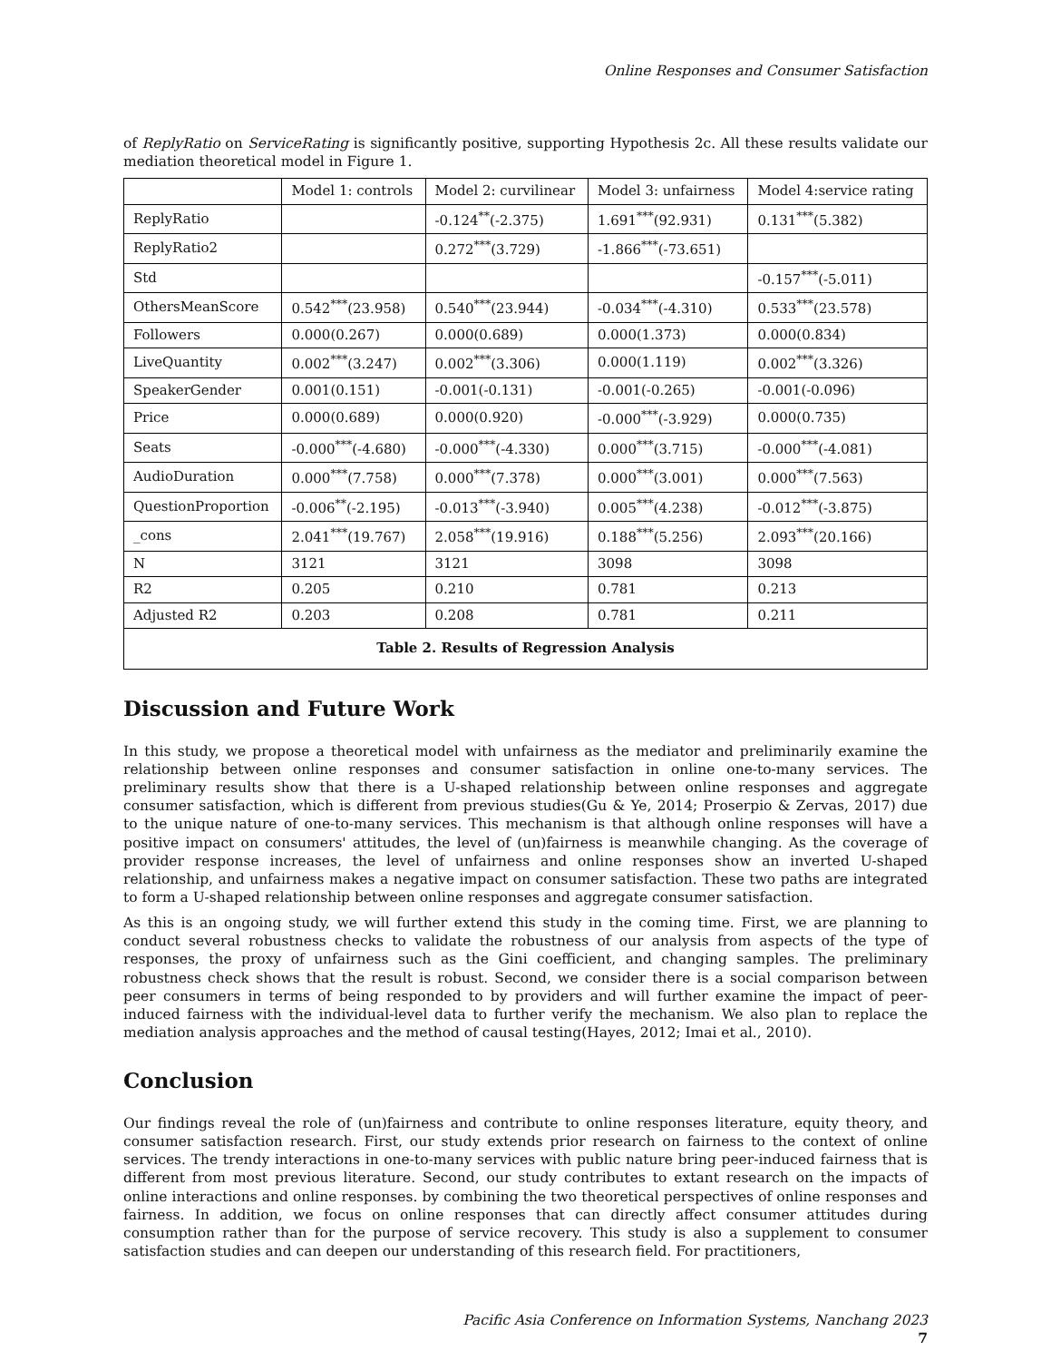Online Responses and Consumer Satisfaction
of ReplyRatio on ServiceRating is significantly positive, supporting Hypothesis 2c. All these results validate our mediation theoretical model in Figure 1.
| | Model 1: controls | Model 2: curvilinear | Model 3: unfairness | Model 4:service rating |
| --- | --- | --- | --- | --- |
| ReplyRatio | | -0.124<sup>**</sup>(-2.375) | 1.691<sup>***</sup>(92.931) | 0.131<sup>***</sup>(5.382) |
| ReplyRatio2 | | 0.272<sup>***</sup>(3.729) | -1.866<sup>***</sup>(-73.651) | |
| Std | | | | -0.157<sup>***</sup>(-5.011) |
| OthersMeanScore | 0.542<sup>***</sup>(23.958) | 0.540<sup>***</sup>(23.944) | -0.034<sup>***</sup>(-4.310) | 0.533<sup>***</sup>(23.578) |
| Followers | 0.000(0.267) | 0.000(0.689) | 0.000(1.373) | 0.000(0.834) |
| LiveQuantity | 0.002<sup>***</sup>(3.247) | 0.002<sup>***</sup>(3.306) | 0.000(1.119) | 0.002<sup>***</sup>(3.326) |
| SpeakerGender | 0.001(0.151) | -0.001(-0.131) | -0.001(-0.265) | -0.001(-0.096) |
| Price | 0.000(0.689) | 0.000(0.920) | -0.000<sup>***</sup>(-3.929) | 0.000(0.735) |
| Seats | -0.000<sup>***</sup>(-4.680) | -0.000<sup>***</sup>(-4.330) | 0.000<sup>***</sup>(3.715) | -0.000<sup>***</sup>(-4.081) |
| AudioDuration | 0.000<sup>***</sup>(7.758) | 0.000<sup>***</sup>(7.378) | 0.000<sup>***</sup>(3.001) | 0.000<sup>***</sup>(7.563) |
| QuestionProportion | -0.006<sup>**</sup>(-2.195) | -0.013<sup>***</sup>(-3.940) | 0.005<sup>***</sup>(4.238) | -0.012<sup>***</sup>(-3.875) |
| _cons | 2.041<sup>***</sup>(19.767) | 2.058<sup>***</sup>(19.916) | 0.188<sup>***</sup>(5.256) | 2.093<sup>***</sup>(20.166) |
| N | 3121 | 3121 | 3098 | 3098 |
| R2 | 0.205 | 0.210 | 0.781 | 0.213 |
| Adjusted R2 | 0.203 | 0.208 | 0.781 | 0.211 |
| Table 2. Results of Regression Analysis | | | | |
Discussion and Future Work
In this study, we propose a theoretical model with unfairness as the mediator and preliminarily examine the relationship between online responses and consumer satisfaction in online one-to-many services. The preliminary results show that there is a U-shaped relationship between online responses and aggregate consumer satisfaction, which is different from previous studies(Gu & Ye, 2014; Proserpio & Zervas, 2017) due to the unique nature of one-to-many services. This mechanism is that although online responses will have a positive impact on consumers' attitudes, the level of (un)fairness is meanwhile changing. As the coverage of provider response increases, the level of unfairness and online responses show an inverted U-shaped relationship, and unfairness makes a negative impact on consumer satisfaction. These two paths are integrated to form a U-shaped relationship between online responses and aggregate consumer satisfaction.
As this is an ongoing study, we will further extend this study in the coming time. First, we are planning to conduct several robustness checks to validate the robustness of our analysis from aspects of the type of responses, the proxy of unfairness such as the Gini coefficient, and changing samples. The preliminary robustness check shows that the result is robust. Second, we consider there is a social comparison between peer consumers in terms of being responded to by providers and will further examine the impact of peer-induced fairness with the individual-level data to further verify the mechanism. We also plan to replace the mediation analysis approaches and the method of causal testing(Hayes, 2012; Imai et al., 2010).
Conclusion
Our findings reveal the role of (un)fairness and contribute to online responses literature, equity theory, and consumer satisfaction research. First, our study extends prior research on fairness to the context of online services. The trendy interactions in one-to-many services with public nature bring peer-induced fairness that is different from most previous literature. Second, our study contributes to extant research on the impacts of online interactions and online responses. by combining the two theoretical perspectives of online responses and fairness. In addition, we focus on online responses that can directly affect consumer attitudes during consumption rather than for the purpose of service recovery. This study is also a supplement to consumer satisfaction studies and can deepen our understanding of this research field. For practitioners,
Pacific Asia Conference on Information Systems, Nanchang 2023
7